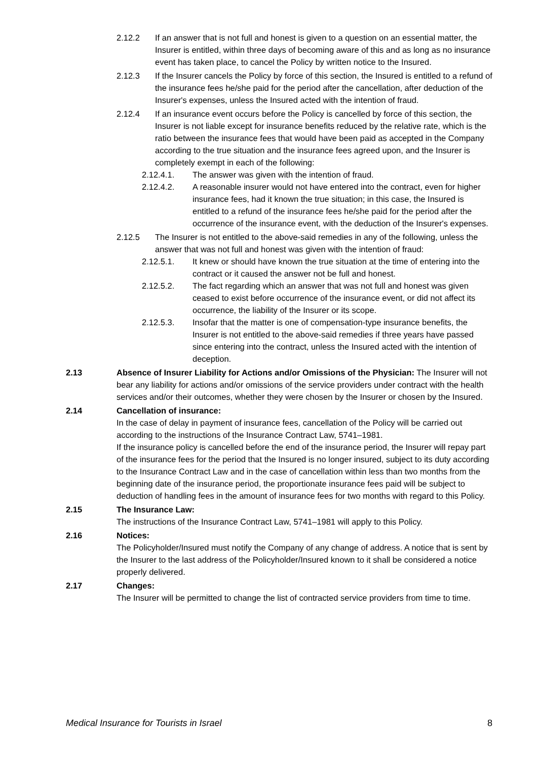2.12.2 If an answer that is not full and honest is given to a question on an essential matter, the Insurer is entitled, within three days of becoming aware of this and as long as no insurance event has taken place, to cancel the Policy by written notice to the Insured.
2.12.3 If the Insurer cancels the Policy by force of this section, the Insured is entitled to a refund of the insurance fees he/she paid for the period after the cancellation, after deduction of the Insurer's expenses, unless the Insured acted with the intention of fraud.
2.12.4 If an insurance event occurs before the Policy is cancelled by force of this section, the Insurer is not liable except for insurance benefits reduced by the relative rate, which is the ratio between the insurance fees that would have been paid as accepted in the Company according to the true situation and the insurance fees agreed upon, and the Insurer is completely exempt in each of the following:
2.12.4.1. The answer was given with the intention of fraud.
2.12.4.2. A reasonable insurer would not have entered into the contract, even for higher insurance fees, had it known the true situation; in this case, the Insured is entitled to a refund of the insurance fees he/she paid for the period after the occurrence of the insurance event, with the deduction of the Insurer's expenses.
2.12.5 The Insurer is not entitled to the above-said remedies in any of the following, unless the answer that was not full and honest was given with the intention of fraud:
2.12.5.1. It knew or should have known the true situation at the time of entering into the contract or it caused the answer not be full and honest.
2.12.5.2. The fact regarding which an answer that was not full and honest was given ceased to exist before occurrence of the insurance event, or did not affect its occurrence, the liability of the Insurer or its scope.
2.12.5.3. Insofar that the matter is one of compensation-type insurance benefits, the Insurer is not entitled to the above-said remedies if three years have passed since entering into the contract, unless the Insured acted with the intention of deception.
2.13 Absence of Insurer Liability for Actions and/or Omissions of the Physician: The Insurer will not bear any liability for actions and/or omissions of the service providers under contract with the health services and/or their outcomes, whether they were chosen by the Insurer or chosen by the Insured.
2.14 Cancellation of insurance:
In the case of delay in payment of insurance fees, cancellation of the Policy will be carried out according to the instructions of the Insurance Contract Law, 5741–1981.
If the insurance policy is cancelled before the end of the insurance period, the Insurer will repay part of the insurance fees for the period that the Insured is no longer insured, subject to its duty according to the Insurance Contract Law and in the case of cancellation within less than two months from the beginning date of the insurance period, the proportionate insurance fees paid will be subject to deduction of handling fees in the amount of insurance fees for two months with regard to this Policy.
2.15 The Insurance Law:
The instructions of the Insurance Contract Law, 5741–1981 will apply to this Policy.
2.16 Notices:
The Policyholder/Insured must notify the Company of any change of address. A notice that is sent by the Insurer to the last address of the Policyholder/Insured known to it shall be considered a notice properly delivered.
2.17 Changes:
The Insurer will be permitted to change the list of contracted service providers from time to time.
Medical Insurance for Tourists in Israel 8